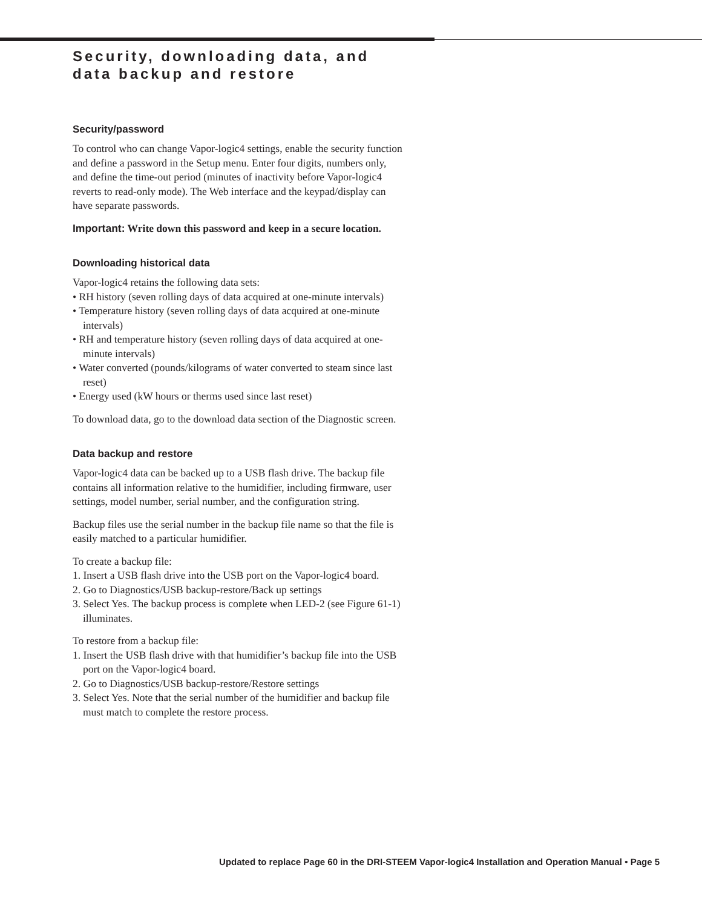Security, downloading data, and data backup and restore
Security/password
To control who can change Vapor-logic4 settings, enable the security function and define a password in the Setup menu. Enter four digits, numbers only, and define the time-out period (minutes of inactivity before Vapor-logic4 reverts to read-only mode). The Web interface and the keypad/display can have separate passwords.
Important: Write down this password and keep in a secure location.
Downloading historical data
Vapor-logic4 retains the following data sets:
• RH history (seven rolling days of data acquired at one-minute intervals)
• Temperature history (seven rolling days of data acquired at one-minute intervals)
• RH and temperature history (seven rolling days of data acquired at one-minute intervals)
• Water converted (pounds/kilograms of water converted to steam since last reset)
• Energy used (kW hours or therms used since last reset)
To download data, go to the download data section of the Diagnostic screen.
Data backup and restore
Vapor-logic4 data can be backed up to a USB flash drive. The backup file contains all information relative to the humidifier, including firmware, user settings, model number, serial number, and the configuration string.
Backup files use the serial number in the backup file name so that the file is easily matched to a particular humidifier.
To create a backup file:
1. Insert a USB flash drive into the USB port on the Vapor-logic4 board.
2. Go to Diagnostics/USB backup-restore/Back up settings
3. Select Yes. The backup process is complete when LED-2 (see Figure 61-1) illuminates.
To restore from a backup file:
1. Insert the USB flash drive with that humidifier’s backup file into the USB port on the Vapor-logic4 board.
2. Go to Diagnostics/USB backup-restore/Restore settings
3. Select Yes. Note that the serial number of the humidifier and backup file must match to complete the restore process.
Updated to replace Page 60 in the DRI-STEEM Vapor-logic4 Installation and Operation Manual • Page 5